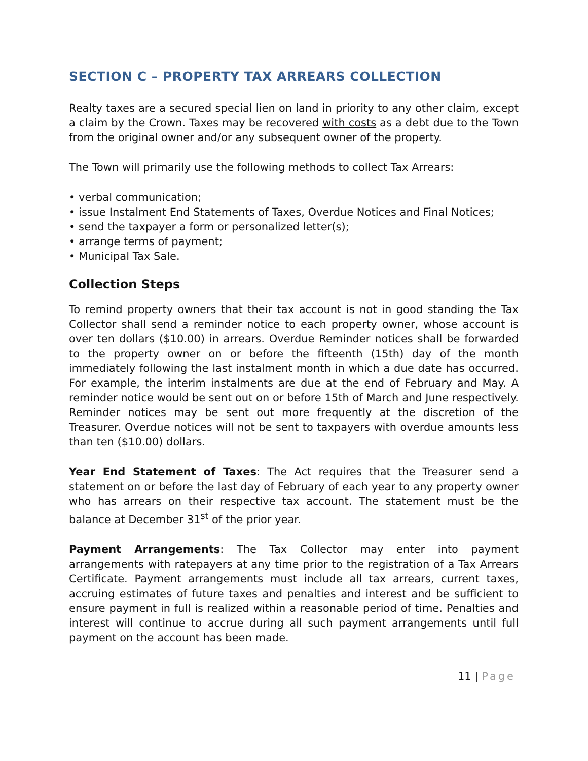SECTION C – PROPERTY TAX ARREARS COLLECTION
Realty taxes are a secured special lien on land in priority to any other claim, except a claim by the Crown. Taxes may be recovered with costs as a debt due to the Town from the original owner and/or any subsequent owner of the property.
The Town will primarily use the following methods to collect Tax Arrears:
• verbal communication;
• issue Instalment End Statements of Taxes, Overdue Notices and Final Notices;
• send the taxpayer a form or personalized letter(s);
• arrange terms of payment;
• Municipal Tax Sale.
Collection Steps
To remind property owners that their tax account is not in good standing the Tax Collector shall send a reminder notice to each property owner, whose account is over ten dollars ($10.00) in arrears. Overdue Reminder notices shall be forwarded to the property owner on or before the fifteenth (15th) day of the month immediately following the last instalment month in which a due date has occurred. For example, the interim instalments are due at the end of February and May. A reminder notice would be sent out on or before 15th of March and June respectively. Reminder notices may be sent out more frequently at the discretion of the Treasurer. Overdue notices will not be sent to taxpayers with overdue amounts less than ten ($10.00) dollars.
Year End Statement of Taxes: The Act requires that the Treasurer send a statement on or before the last day of February of each year to any property owner who has arrears on their respective tax account. The statement must be the balance at December 31<sup>st</sup> of the prior year.
Payment Arrangements: The Tax Collector may enter into payment arrangements with ratepayers at any time prior to the registration of a Tax Arrears Certificate. Payment arrangements must include all tax arrears, current taxes, accruing estimates of future taxes and penalties and interest and be sufficient to ensure payment in full is realized within a reasonable period of time. Penalties and interest will continue to accrue during all such payment arrangements until full payment on the account has been made.
11 | Page